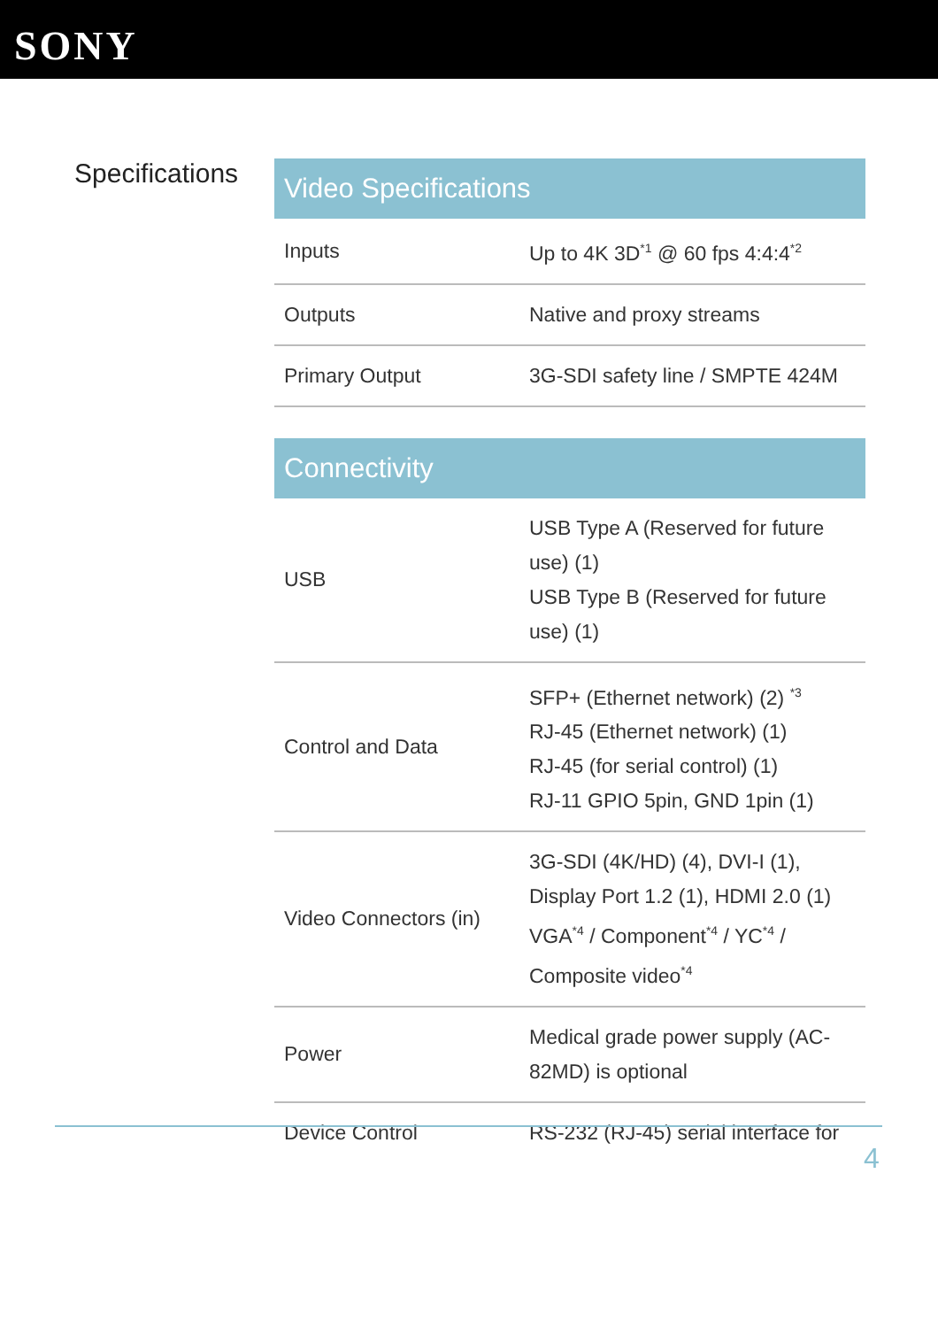SONY
Specifications
| Video Specifications | |
| --- | --- |
| Inputs | Up to 4K 3D<sup>*1</sup> @ 60 fps 4:4:4<sup>*2</sup> |
| Outputs | Native and proxy streams |
| Primary Output | 3G-SDI safety line / SMPTE 424M |
| Connectivity | |
| --- | --- |
| USB | USB Type A (Reserved for future use) (1) USB Type B (Reserved for future use) (1) |
| Control and Data | SFP+ (Ethernet network) (2) <sup>*3</sup> RJ-45 (Ethernet network) (1) RJ-45 (for serial control) (1) RJ-11 GPIO 5pin, GND 1pin (1) |
| Video Connectors (in) | 3G-SDI (4K/HD) (4), DVI-I (1), Display Port 1.2 (1), HDMI 2.0 (1) VGA<sup>*4</sup> / Component<sup>*4</sup> / YC<sup>*4</sup> / Composite video<sup>*4</sup> |
| Power | Medical grade power supply (AC-82MD) is optional |
| Device Control | RS-232 (RJ-45) serial interface for |
4